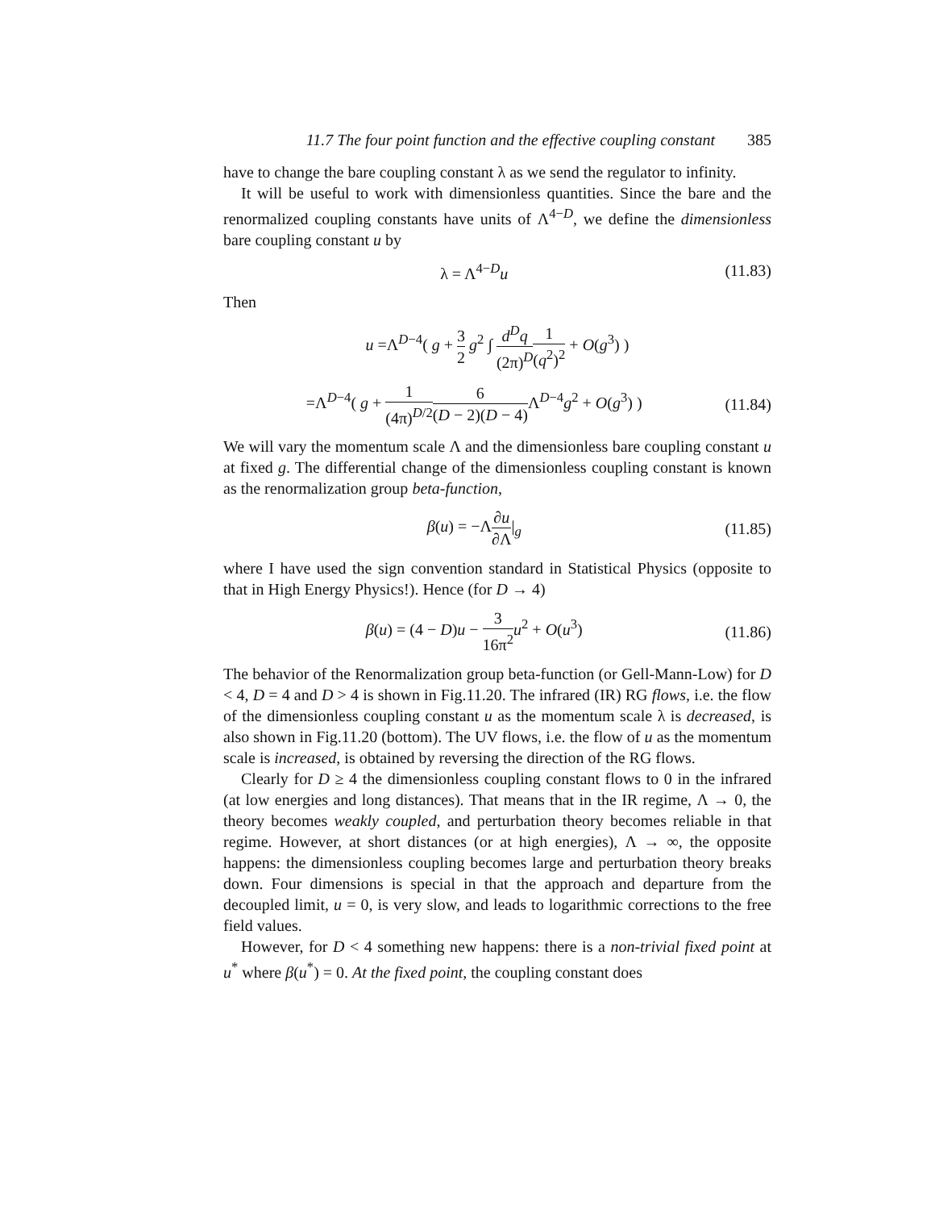11.7 The four point function and the effective coupling constant 385
have to change the bare coupling constant λ as we send the regulator to infinity.
It will be useful to work with dimensionless quantities. Since the bare and the renormalized coupling constants have units of Λ<sup>4−D</sup>, we define the dimensionless bare coupling constant u by
λ = Λ<sup>4−D</sup>u (11.83)
Then
u =Λ<sup>D−4</sup>( g + 3 2 g<sup>2</sup> ∫ d<sup>D</sup>q (2π)<sup>D</sup> 1 (q<sup>2</sup>)<sup>2</sup> + O(g<sup>3</sup>) )
=Λ<sup>D−4</sup>( g + 1 (4π)<sup>D/2</sup>6 (D − 2)(D − 4) Λ<sup>D−4</sup>g<sup>2</sup> + O(g<sup>3</sup>) ) (11.84)
We will vary the momentum scale Λ and the dimensionless bare coupling constant u at fixed g. The differential change of the dimensionless coupling constant is known as the renormalization group beta-function,
β(u) = −Λ∂u ∂Λ|<sub>g</sub> (11.85)
where I have used the sign convention standard in Statistical Physics (opposite to that in High Energy Physics!). Hence (for D → 4)
β(u) = (4 − D)u − 3 16π<sup>2</sup> u<sup>2</sup> + O(u<sup>3</sup>) (11.86)
The behavior of the Renormalization group beta-function (or Gell-Mann-Low) for D < 4, D = 4 and D > 4 is shown in Fig.11.20. The infrared (IR) RG flows, i.e. the flow of the dimensionless coupling constant u as the momentum scale λ is decreased, is also shown in Fig.11.20 (bottom). The UV flows, i.e. the flow of u as the momentum scale is increased, is obtained by reversing the direction of the RG flows.
Clearly for D ≥ 4 the dimensionless coupling constant flows to 0 in the infrared (at low energies and long distances). That means that in the IR regime, Λ → 0, the theory becomes weakly coupled, and perturbation theory becomes reliable in that regime. However, at short distances (or at high energies), Λ → ∞, the opposite happens: the dimensionless coupling becomes large and perturbation theory breaks down. Four dimensions is special in that the approach and departure from the decoupled limit, u = 0, is very slow, and leads to logarithmic corrections to the free field values.
However, for D < 4 something new happens: there is a non-trivial fixed point at u<sup>*</sup> where β(u<sup>*</sup>) = 0. At the fixed point, the coupling constant does